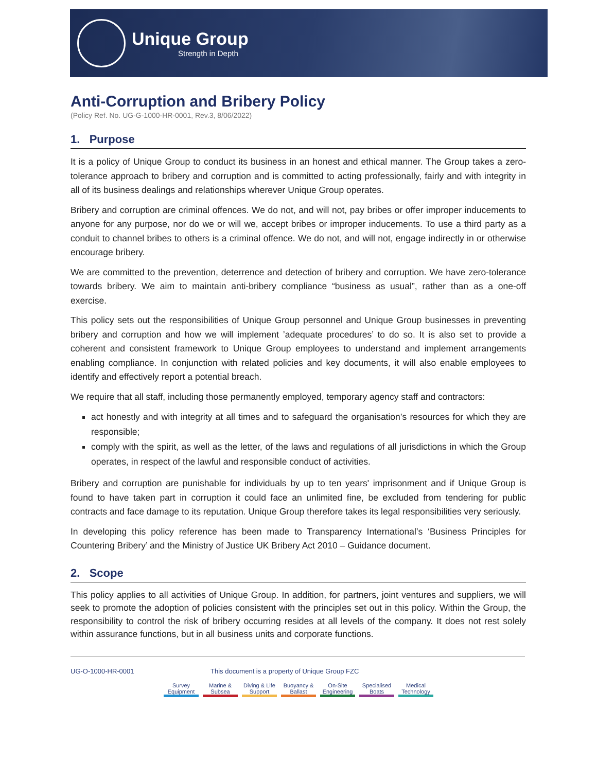Unique Group
Strength in Depth
Anti-Corruption and Bribery Policy
(Policy Ref. No. UG-G-1000-HR-0001, Rev.3, 8/06/2022)
1. Purpose
It is a policy of Unique Group to conduct its business in an honest and ethical manner. The Group takes a zero-tolerance approach to bribery and corruption and is committed to acting professionally, fairly and with integrity in all of its business dealings and relationships wherever Unique Group operates.
Bribery and corruption are criminal offences. We do not, and will not, pay bribes or offer improper inducements to anyone for any purpose, nor do we or will we, accept bribes or improper inducements. To use a third party as a conduit to channel bribes to others is a criminal offence. We do not, and will not, engage indirectly in or otherwise encourage bribery.
We are committed to the prevention, deterrence and detection of bribery and corruption. We have zero-tolerance towards bribery. We aim to maintain anti-bribery compliance “business as usual”, rather than as a one-off exercise.
This policy sets out the responsibilities of Unique Group personnel and Unique Group businesses in preventing bribery and corruption and how we will implement ’adequate procedures’ to do so. It is also set to provide a coherent and consistent framework to Unique Group employees to understand and implement arrangements enabling compliance. In conjunction with related policies and key documents, it will also enable employees to identify and effectively report a potential breach.
We require that all staff, including those permanently employed, temporary agency staff and contractors:
act honestly and with integrity at all times and to safeguard the organisation’s resources for which they are responsible;
comply with the spirit, as well as the letter, of the laws and regulations of all jurisdictions in which the Group operates, in respect of the lawful and responsible conduct of activities.
Bribery and corruption are punishable for individuals by up to ten years' imprisonment and if Unique Group is found to have taken part in corruption it could face an unlimited fine, be excluded from tendering for public contracts and face damage to its reputation. Unique Group therefore takes its legal responsibilities very seriously.
In developing this policy reference has been made to Transparency International’s ‘Business Principles for Countering Bribery’ and the Ministry of Justice UK Bribery Act 2010 – Guidance document.
2. Scope
This policy applies to all activities of Unique Group. In addition, for partners, joint ventures and suppliers, we will seek to promote the adoption of policies consistent with the principles set out in this policy. Within the Group, the responsibility to control the risk of bribery occurring resides at all levels of the company. It does not rest solely within assurance functions, but in all business units and corporate functions.
UG-O-1000-HR-0001 This document is a property of Unique Group FZC
Survey Equipment
Marine & Subsea
Diving & Life Support
Buoyancy & Ballast
On-Site Engineering
Specialised Boats
Medical Technology